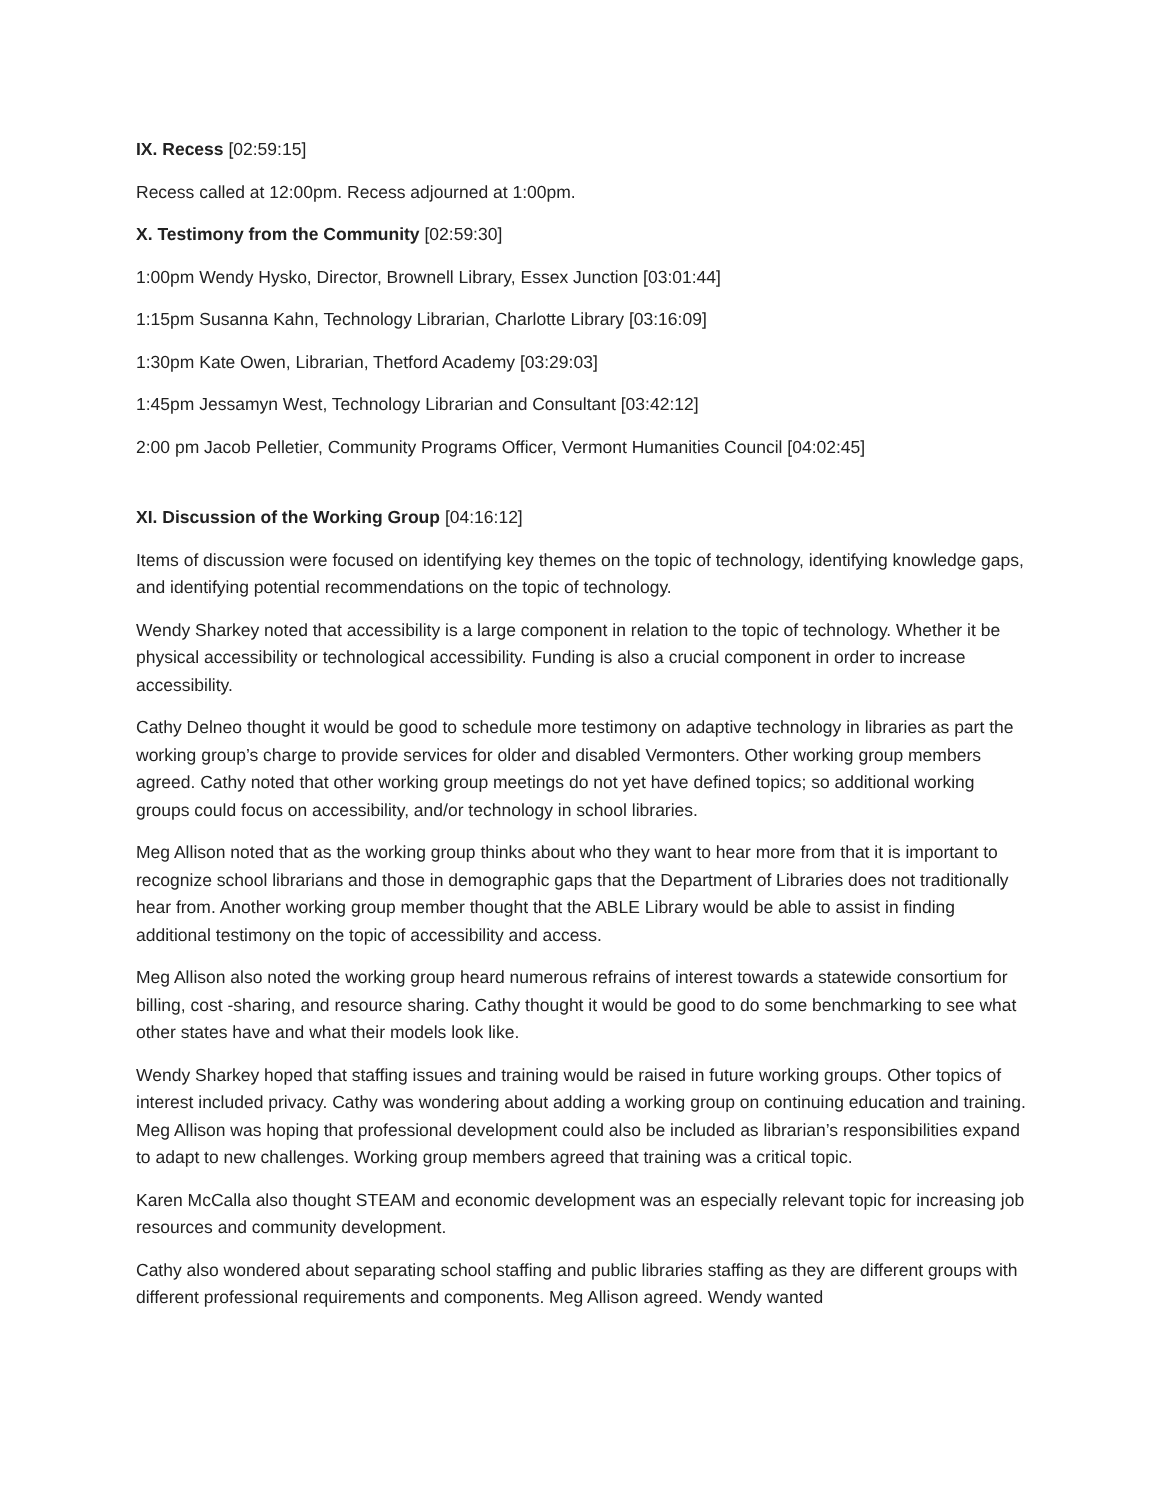IX. Recess [02:59:15]
Recess called at 12:00pm. Recess adjourned at 1:00pm.
X. Testimony from the Community [02:59:30]
1:00pm Wendy Hysko, Director, Brownell Library, Essex Junction [03:01:44]
1:15pm Susanna Kahn, Technology Librarian, Charlotte Library [03:16:09]
1:30pm Kate Owen, Librarian, Thetford Academy [03:29:03]
1:45pm Jessamyn West, Technology Librarian and Consultant [03:42:12]
2:00 pm Jacob Pelletier, Community Programs Officer, Vermont Humanities Council [04:02:45]
XI. Discussion of the Working Group [04:16:12]
Items of discussion were focused on identifying key themes on the topic of technology, identifying knowledge gaps, and identifying potential recommendations on the topic of technology.
Wendy Sharkey noted that accessibility is a large component in relation to the topic of technology. Whether it be physical accessibility or technological accessibility. Funding is also a crucial component in order to increase accessibility.
Cathy Delneo thought it would be good to schedule more testimony on adaptive technology in libraries as part the working group’s charge to provide services for older and disabled Vermonters. Other working group members agreed. Cathy noted that other working group meetings do not yet have defined topics; so additional working groups could focus on accessibility, and/or technology in school libraries.
Meg Allison noted that as the working group thinks about who they want to hear more from that it is important to recognize school librarians and those in demographic gaps that the Department of Libraries does not traditionally hear from. Another working group member thought that the ABLE Library would be able to assist in finding additional testimony on the topic of accessibility and access.
Meg Allison also noted the working group heard numerous refrains of interest towards a statewide consortium for billing, cost -sharing, and resource sharing. Cathy thought it would be good to do some benchmarking to see what other states have and what their models look like.
Wendy Sharkey hoped that staffing issues and training would be raised in future working groups. Other topics of interest included privacy. Cathy was wondering about adding a working group on continuing education and training. Meg Allison was hoping that professional development could also be included as librarian’s responsibilities expand to adapt to new challenges. Working group members agreed that training was a critical topic.
Karen McCalla also thought STEAM and economic development was an especially relevant topic for increasing job resources and community development.
Cathy also wondered about separating school staffing and public libraries staffing as they are different groups with different professional requirements and components. Meg Allison agreed. Wendy wanted